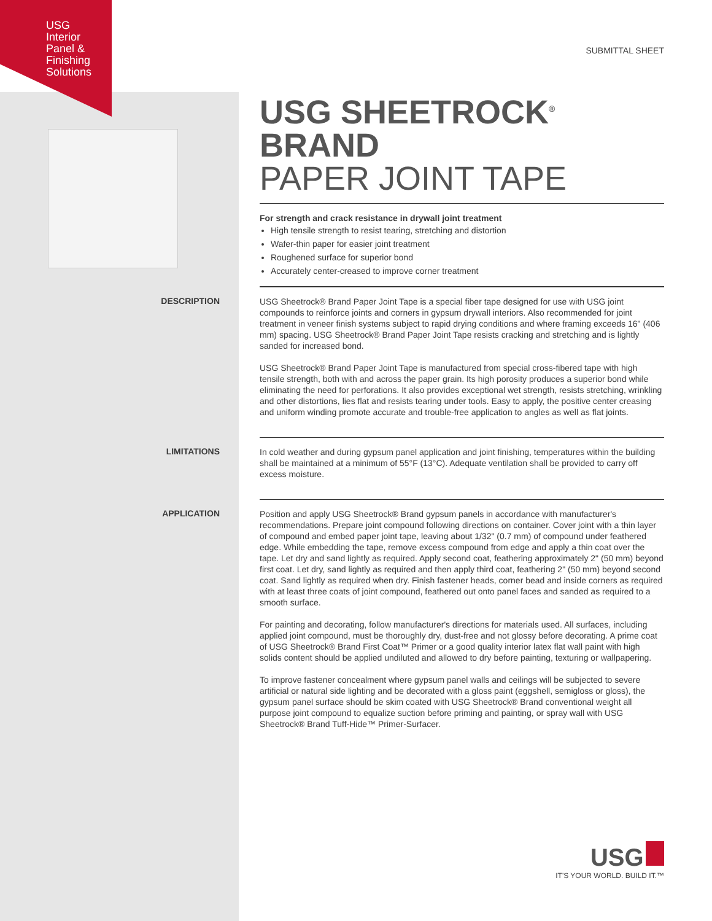USG
Interior
Panel &
Finishing
Solutions
SUBMITTAL SHEET
USG SHEETROCK<sup>®</sup> BRAND
PAPER JOINT TAPE
For strength and crack resistance in drywall joint treatment
High tensile strength to resist tearing, stretching and distortion
Wafer-thin paper for easier joint treatment
Roughened surface for superior bond
Accurately center-creased to improve corner treatment
DESCRIPTION
USG Sheetrock® Brand Paper Joint Tape is a special fiber tape designed for use with USG joint compounds to reinforce joints and corners in gypsum drywall interiors. Also recommended for joint treatment in veneer finish systems subject to rapid drying conditions and where framing exceeds 16" (406 mm) spacing. USG Sheetrock® Brand Paper Joint Tape resists cracking and stretching and is lightly sanded for increased bond.
USG Sheetrock® Brand Paper Joint Tape is manufactured from special cross-fibered tape with high tensile strength, both with and across the paper grain. Its high porosity produces a superior bond while eliminating the need for perforations. It also provides exceptional wet strength, resists stretching, wrinkling and other distortions, lies flat and resists tearing under tools. Easy to apply, the positive center creasing and uniform winding promote accurate and trouble-free application to angles as well as flat joints.
LIMITATIONS
In cold weather and during gypsum panel application and joint finishing, temperatures within the building shall be maintained at a minimum of 55°F (13°C). Adequate ventilation shall be provided to carry off excess moisture.
APPLICATION
Position and apply USG Sheetrock® Brand gypsum panels in accordance with manufacturer's recommendations. Prepare joint compound following directions on container. Cover joint with a thin layer of compound and embed paper joint tape, leaving about 1/32" (0.7 mm) of compound under feathered edge. While embedding the tape, remove excess compound from edge and apply a thin coat over the tape. Let dry and sand lightly as required. Apply second coat, feathering approximately 2" (50 mm) beyond first coat. Let dry, sand lightly as required and then apply third coat, feathering 2" (50 mm) beyond second coat. Sand lightly as required when dry. Finish fastener heads, corner bead and inside corners as required with at least three coats of joint compound, feathered out onto panel faces and sanded as required to a smooth surface.
For painting and decorating, follow manufacturer's directions for materials used. All surfaces, including applied joint compound, must be thoroughly dry, dust-free and not glossy before decorating. A prime coat of USG Sheetrock® Brand First Coat™ Primer or a good quality interior latex flat wall paint with high solids content should be applied undiluted and allowed to dry before painting, texturing or wallpapering.
To improve fastener concealment where gypsum panel walls and ceilings will be subjected to severe artificial or natural side lighting and be decorated with a gloss paint (eggshell, semigloss or gloss), the gypsum panel surface should be skim coated with USG Sheetrock® Brand conventional weight all purpose joint compound to equalize suction before priming and painting, or spray wall with USG Sheetrock® Brand Tuff-Hide™ Primer-Surfacer.
USG
IT'S YOUR WORLD. BUILD IT.™